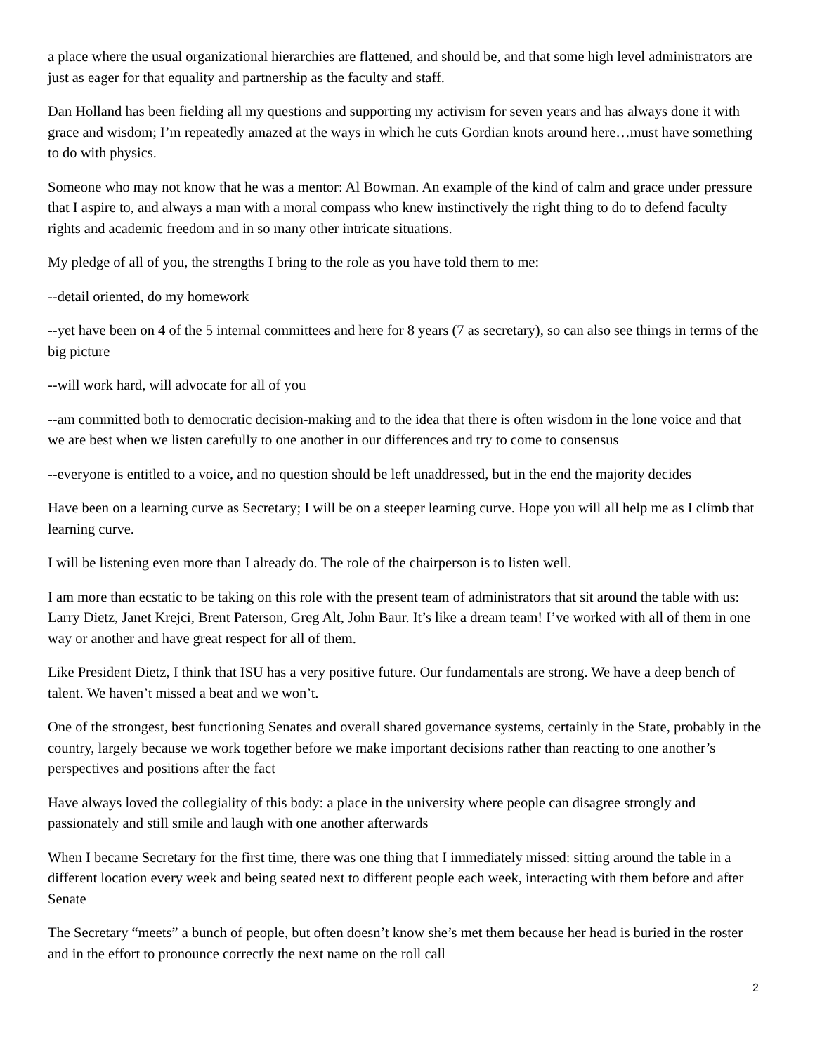a place where the usual organizational hierarchies are flattened, and should be, and that some high level administrators are just as eager for that equality and partnership as the faculty and staff.
Dan Holland has been fielding all my questions and supporting my activism for seven years and has always done it with grace and wisdom; I’m repeatedly amazed at the ways in which he cuts Gordian knots around here…must have something to do with physics.
Someone who may not know that he was a mentor: Al Bowman. An example of the kind of calm and grace under pressure that I aspire to, and always a man with a moral compass who knew instinctively the right thing to do to defend faculty rights and academic freedom and in so many other intricate situations.
My pledge of all of you, the strengths I bring to the role as you have told them to me:
--detail oriented, do my homework
--yet have been on 4 of the 5 internal committees and here for 8 years (7 as secretary), so can also see things in terms of the big picture
--will work hard, will advocate for all of you
--am committed both to democratic decision-making and to the idea that there is often wisdom in the lone voice and that we are best when we listen carefully to one another in our differences and try to come to consensus
--everyone is entitled to a voice, and no question should be left unaddressed, but in the end the majority decides
Have been on a learning curve as Secretary; I will be on a steeper learning curve. Hope you will all help me as I climb that learning curve.
I will be listening even more than I already do. The role of the chairperson is to listen well.
I am more than ecstatic to be taking on this role with the present team of administrators that sit around the table with us: Larry Dietz, Janet Krejci, Brent Paterson, Greg Alt, John Baur. It’s like a dream team! I’ve worked with all of them in one way or another and have great respect for all of them.
Like President Dietz, I think that ISU has a very positive future. Our fundamentals are strong. We have a deep bench of talent. We haven’t missed a beat and we won’t.
One of the strongest, best functioning Senates and overall shared governance systems, certainly in the State, probably in the country, largely because we work together before we make important decisions rather than reacting to one another’s perspectives and positions after the fact
Have always loved the collegiality of this body: a place in the university where people can disagree strongly and passionately and still smile and laugh with one another afterwards
When I became Secretary for the first time, there was one thing that I immediately missed: sitting around the table in a different location every week and being seated next to different people each week, interacting with them before and after Senate
The Secretary “meets” a bunch of people, but often doesn’t know she’s met them because her head is buried in the roster and in the effort to pronounce correctly the next name on the roll call
2